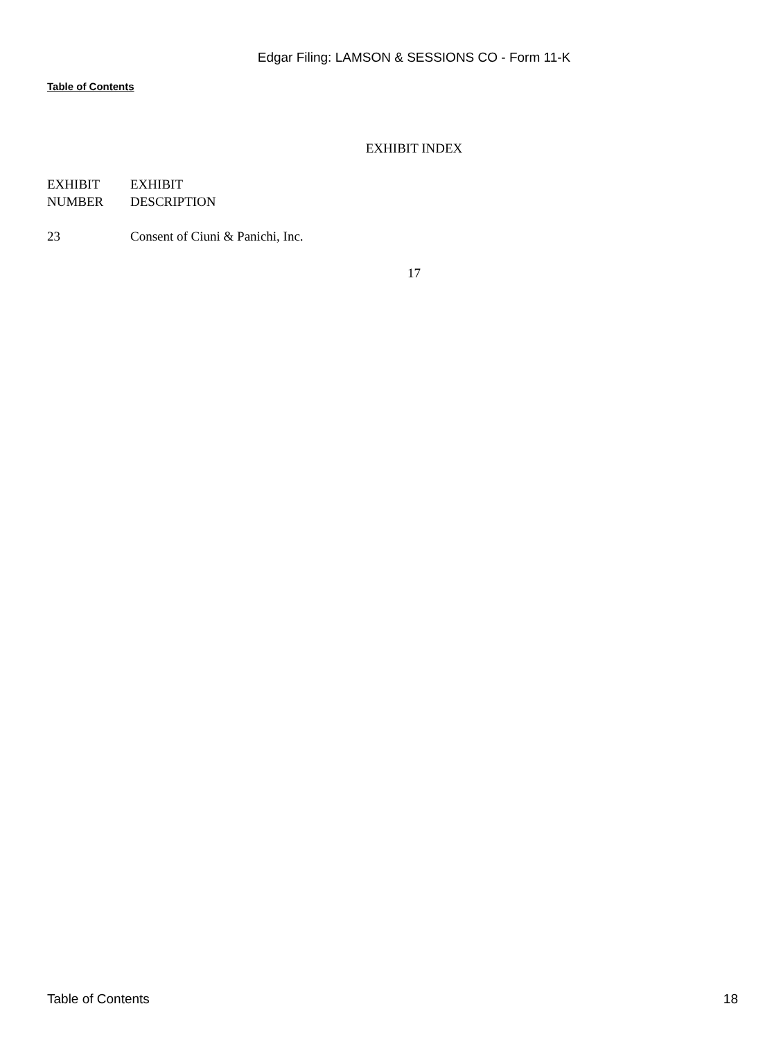Edgar Filing: LAMSON & SESSIONS CO - Form 11-K
Table of Contents
EXHIBIT INDEX
| EXHIBIT NUMBER | EXHIBIT DESCRIPTION |
| 23 | Consent of Ciuni & Panichi, Inc. |
17
Table of Contents 18